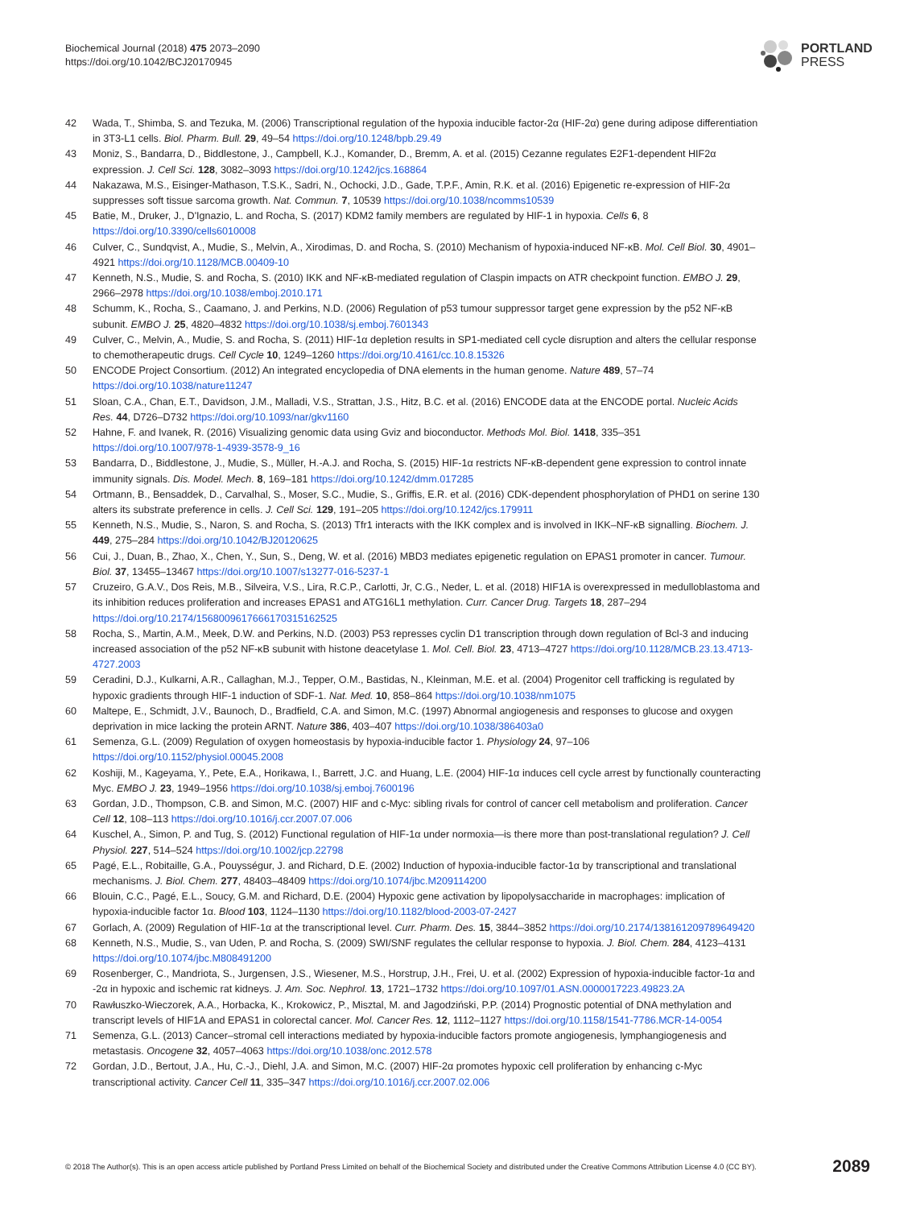Biochemical Journal (2018) 475 2073–2090
https://doi.org/10.1042/BCJ20170945
PORTLAND
PRESS
42 Wada, T., Shimba, S. and Tezuka, M. (2006) Transcriptional regulation of the hypoxia inducible factor-2α (HIF-2α) gene during adipose differentiation in 3T3-L1 cells. Biol. Pharm. Bull. 29, 49–54 https://doi.org/10.1248/bpb.29.49
43 Moniz, S., Bandarra, D., Biddlestone, J., Campbell, K.J., Komander, D., Bremm, A. et al. (2015) Cezanne regulates E2F1-dependent HIF2α expression. J. Cell Sci. 128, 3082–3093 https://doi.org/10.1242/jcs.168864
44 Nakazawa, M.S., Eisinger-Mathason, T.S.K., Sadri, N., Ochocki, J.D., Gade, T.P.F., Amin, R.K. et al. (2016) Epigenetic re-expression of HIF-2α suppresses soft tissue sarcoma growth. Nat. Commun. 7, 10539 https://doi.org/10.1038/ncomms10539
45 Batie, M., Druker, J., D'Ignazio, L. and Rocha, S. (2017) KDM2 family members are regulated by HIF-1 in hypoxia. Cells 6, 8 https://doi.org/10.3390/cells6010008
46 Culver, C., Sundqvist, A., Mudie, S., Melvin, A., Xirodimas, D. and Rocha, S. (2010) Mechanism of hypoxia-induced NF-κB. Mol. Cell Biol. 30, 4901–4921 https://doi.org/10.1128/MCB.00409-10
47 Kenneth, N.S., Mudie, S. and Rocha, S. (2010) IKK and NF-κB-mediated regulation of Claspin impacts on ATR checkpoint function. EMBO J. 29, 2966–2978 https://doi.org/10.1038/emboj.2010.171
48 Schumm, K., Rocha, S., Caamano, J. and Perkins, N.D. (2006) Regulation of p53 tumour suppressor target gene expression by the p52 NF-κB subunit. EMBO J. 25, 4820–4832 https://doi.org/10.1038/sj.emboj.7601343
49 Culver, C., Melvin, A., Mudie, S. and Rocha, S. (2011) HIF-1α depletion results in SP1-mediated cell cycle disruption and alters the cellular response to chemotherapeutic drugs. Cell Cycle 10, 1249–1260 https://doi.org/10.4161/cc.10.8.15326
50 ENCODE Project Consortium. (2012) An integrated encyclopedia of DNA elements in the human genome. Nature 489, 57–74 https://doi.org/10.1038/nature11247
51 Sloan, C.A., Chan, E.T., Davidson, J.M., Malladi, V.S., Strattan, J.S., Hitz, B.C. et al. (2016) ENCODE data at the ENCODE portal. Nucleic Acids Res. 44, D726–D732 https://doi.org/10.1093/nar/gkv1160
52 Hahne, F. and Ivanek, R. (2016) Visualizing genomic data using Gviz and bioconductor. Methods Mol. Biol. 1418, 335–351 https://doi.org/10.1007/978-1-4939-3578-9_16
53 Bandarra, D., Biddlestone, J., Mudie, S., Müller, H.-A.J. and Rocha, S. (2015) HIF-1α restricts NF-κB-dependent gene expression to control innate immunity signals. Dis. Model. Mech. 8, 169–181 https://doi.org/10.1242/dmm.017285
54 Ortmann, B., Bensaddek, D., Carvalhal, S., Moser, S.C., Mudie, S., Griffis, E.R. et al. (2016) CDK-dependent phosphorylation of PHD1 on serine 130 alters its substrate preference in cells. J. Cell Sci. 129, 191–205 https://doi.org/10.1242/jcs.179911
55 Kenneth, N.S., Mudie, S., Naron, S. and Rocha, S. (2013) Tfr1 interacts with the IKK complex and is involved in IKK–NF-κB signalling. Biochem. J. 449, 275–284 https://doi.org/10.1042/BJ20120625
56 Cui, J., Duan, B., Zhao, X., Chen, Y., Sun, S., Deng, W. et al. (2016) MBD3 mediates epigenetic regulation on EPAS1 promoter in cancer. Tumour. Biol. 37, 13455–13467 https://doi.org/10.1007/s13277-016-5237-1
57 Cruzeiro, G.A.V., Dos Reis, M.B., Silveira, V.S., Lira, R.C.P., Carlotti, Jr, C.G., Neder, L. et al. (2018) HIF1A is overexpressed in medulloblastoma and its inhibition reduces proliferation and increases EPAS1 and ATG16L1 methylation. Curr. Cancer Drug. Targets 18, 287–294 https://doi.org/10.2174/1568009617666170315162525
58 Rocha, S., Martin, A.M., Meek, D.W. and Perkins, N.D. (2003) P53 represses cyclin D1 transcription through down regulation of Bcl-3 and inducing increased association of the p52 NF-κB subunit with histone deacetylase 1. Mol. Cell. Biol. 23, 4713–4727 https://doi.org/10.1128/MCB.23.13.4713-4727.2003
59 Ceradini, D.J., Kulkarni, A.R., Callaghan, M.J., Tepper, O.M., Bastidas, N., Kleinman, M.E. et al. (2004) Progenitor cell trafficking is regulated by hypoxic gradients through HIF-1 induction of SDF-1. Nat. Med. 10, 858–864 https://doi.org/10.1038/nm1075
60 Maltepe, E., Schmidt, J.V., Baunoch, D., Bradfield, C.A. and Simon, M.C. (1997) Abnormal angiogenesis and responses to glucose and oxygen deprivation in mice lacking the protein ARNT. Nature 386, 403–407 https://doi.org/10.1038/386403a0
61 Semenza, G.L. (2009) Regulation of oxygen homeostasis by hypoxia-inducible factor 1. Physiology 24, 97–106 https://doi.org/10.1152/physiol.00045.2008
62 Koshiji, M., Kageyama, Y., Pete, E.A., Horikawa, I., Barrett, J.C. and Huang, L.E. (2004) HIF-1α induces cell cycle arrest by functionally counteracting Myc. EMBO J. 23, 1949–1956 https://doi.org/10.1038/sj.emboj.7600196
63 Gordan, J.D., Thompson, C.B. and Simon, M.C. (2007) HIF and c-Myc: sibling rivals for control of cancer cell metabolism and proliferation. Cancer Cell 12, 108–113 https://doi.org/10.1016/j.ccr.2007.07.006
64 Kuschel, A., Simon, P. and Tug, S. (2012) Functional regulation of HIF-1α under normoxia—is there more than post-translational regulation? J. Cell Physiol. 227, 514–524 https://doi.org/10.1002/jcp.22798
65 Pagé, E.L., Robitaille, G.A., Pouysségur, J. and Richard, D.E. (2002) Induction of hypoxia-inducible factor-1α by transcriptional and translational mechanisms. J. Biol. Chem. 277, 48403–48409 https://doi.org/10.1074/jbc.M209114200
66 Blouin, C.C., Pagé, E.L., Soucy, G.M. and Richard, D.E. (2004) Hypoxic gene activation by lipopolysaccharide in macrophages: implication of hypoxia-inducible factor 1α. Blood 103, 1124–1130 https://doi.org/10.1182/blood-2003-07-2427
67 Gorlach, A. (2009) Regulation of HIF-1α at the transcriptional level. Curr. Pharm. Des. 15, 3844–3852 https://doi.org/10.2174/138161209789649420
68 Kenneth, N.S., Mudie, S., van Uden, P. and Rocha, S. (2009) SWI/SNF regulates the cellular response to hypoxia. J. Biol. Chem. 284, 4123–4131 https://doi.org/10.1074/jbc.M808491200
69 Rosenberger, C., Mandriota, S., Jurgensen, J.S., Wiesener, M.S., Horstrup, J.H., Frei, U. et al. (2002) Expression of hypoxia-inducible factor-1α and -2α in hypoxic and ischemic rat kidneys. J. Am. Soc. Nephrol. 13, 1721–1732 https://doi.org/10.1097/01.ASN.0000017223.49823.2A
70 Rawłuszko-Wieczorek, A.A., Horbacka, K., Krokowicz, P., Misztal, M. and Jagodziński, P.P. (2014) Prognostic potential of DNA methylation and transcript levels of HIF1A and EPAS1 in colorectal cancer. Mol. Cancer Res. 12, 1112–1127 https://doi.org/10.1158/1541-7786.MCR-14-0054
71 Semenza, G.L. (2013) Cancer–stromal cell interactions mediated by hypoxia-inducible factors promote angiogenesis, lymphangiogenesis and metastasis. Oncogene 32, 4057–4063 https://doi.org/10.1038/onc.2012.578
72 Gordan, J.D., Bertout, J.A., Hu, C.-J., Diehl, J.A. and Simon, M.C. (2007) HIF-2α promotes hypoxic cell proliferation by enhancing c-Myc transcriptional activity. Cancer Cell 11, 335–347 https://doi.org/10.1016/j.ccr.2007.02.006
© 2018 The Author(s). This is an open access article published by Portland Press Limited on behalf of the Biochemical Society and distributed under the Creative Commons Attribution License 4.0 (CC BY). 2089